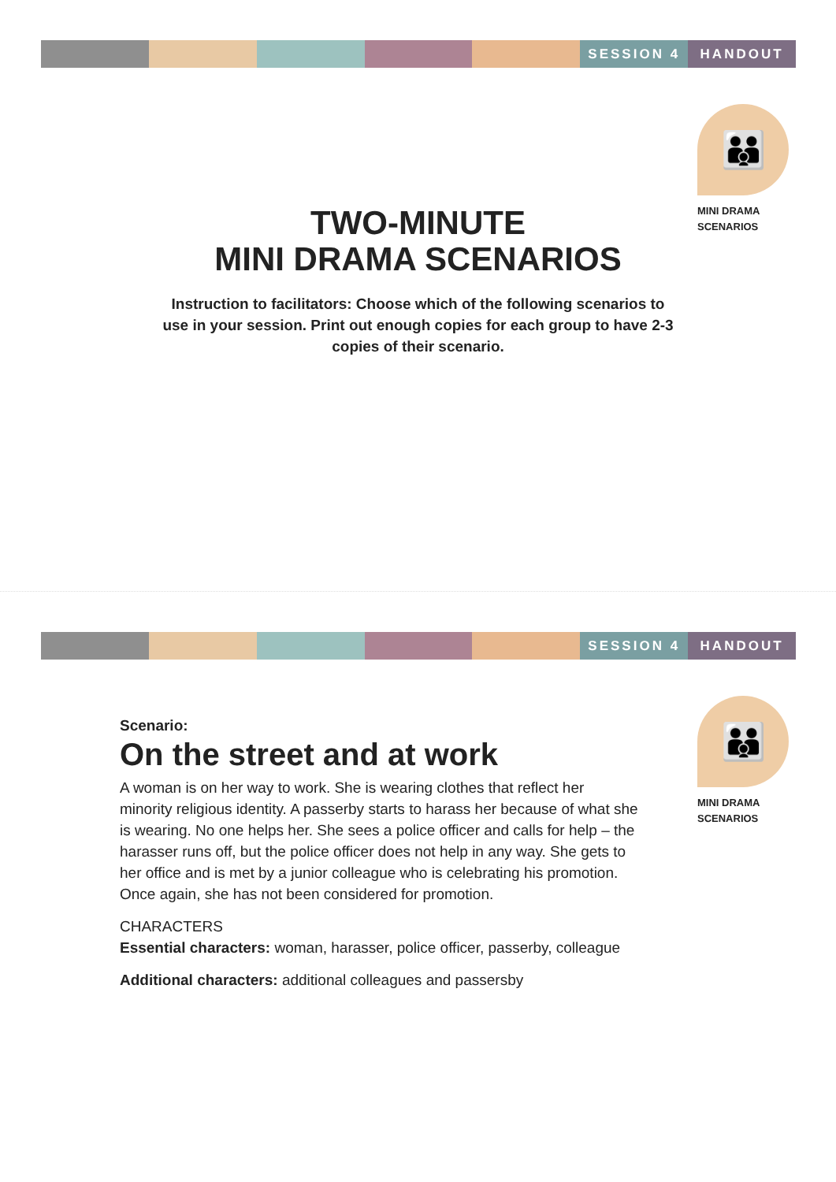SESSION 4 HANDOUT
👪
MINI DRAMA
SCENARIOS
TWO-MINUTE
MINI DRAMA SCENARIOS
Instruction to facilitators: Choose which of the following scenarios to use in your session. Print out enough copies for each group to have 2-3 copies of their scenario.
SESSION 4 HANDOUT
👪
MINI DRAMA
SCENARIOS
Scenario:
On the street and at work
A woman is on her way to work. She is wearing clothes that reflect her minority religious identity. A passerby starts to harass her because of what she is wearing. No one helps her. She sees a police officer and calls for help – the harasser runs off, but the police officer does not help in any way. She gets to her office and is met by a junior colleague who is celebrating his promotion. Once again, she has not been considered for promotion.
CHARACTERS
Essential characters: woman, harasser, police officer, passerby, colleague
Additional characters: additional colleagues and passersby